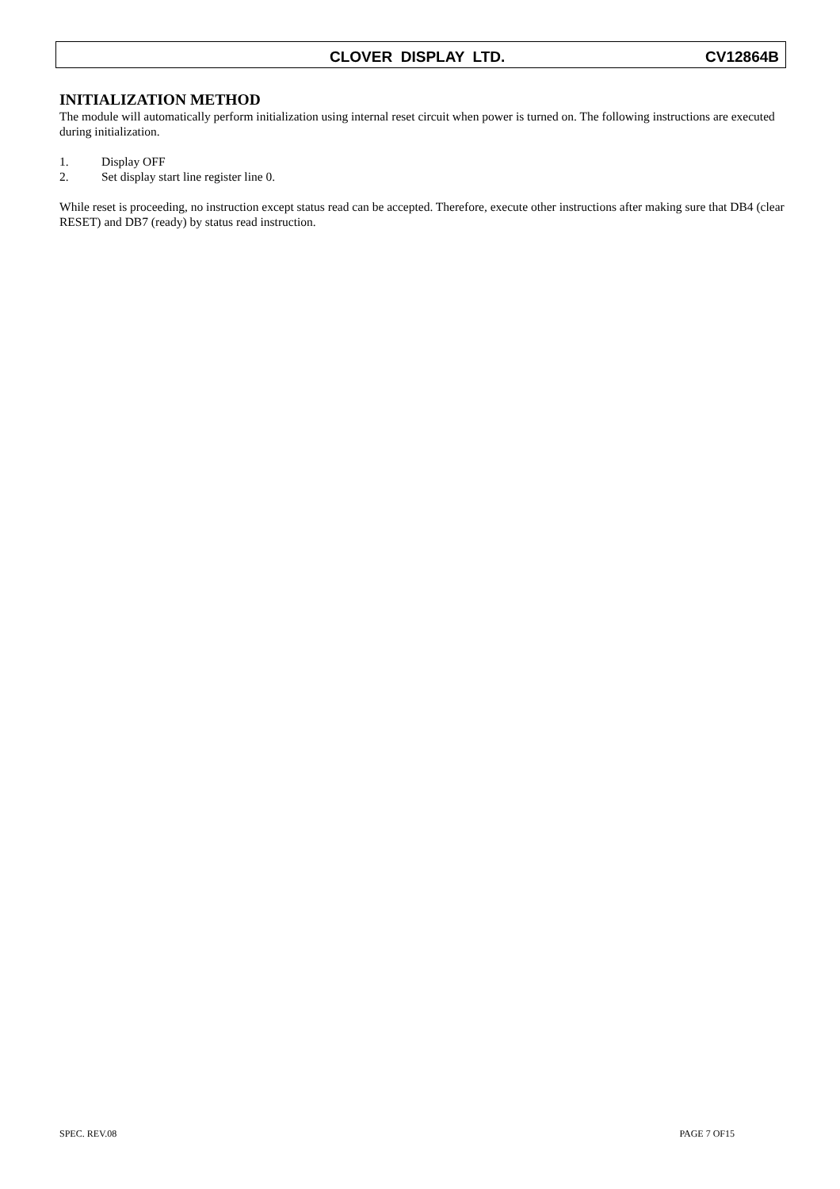CLOVER DISPLAY LTD. CV12864B
INITIALIZATION METHOD
The module will automatically perform initialization using internal reset circuit when power is turned on. The following instructions are executed during initialization.
1. Display OFF
2. Set display start line register line 0.
While reset is proceeding, no instruction except status read can be accepted. Therefore, execute other instructions after making sure that DB4 (clear RESET) and DB7 (ready) by status read instruction.
SPEC. REV.08 PAGE 7 OF15